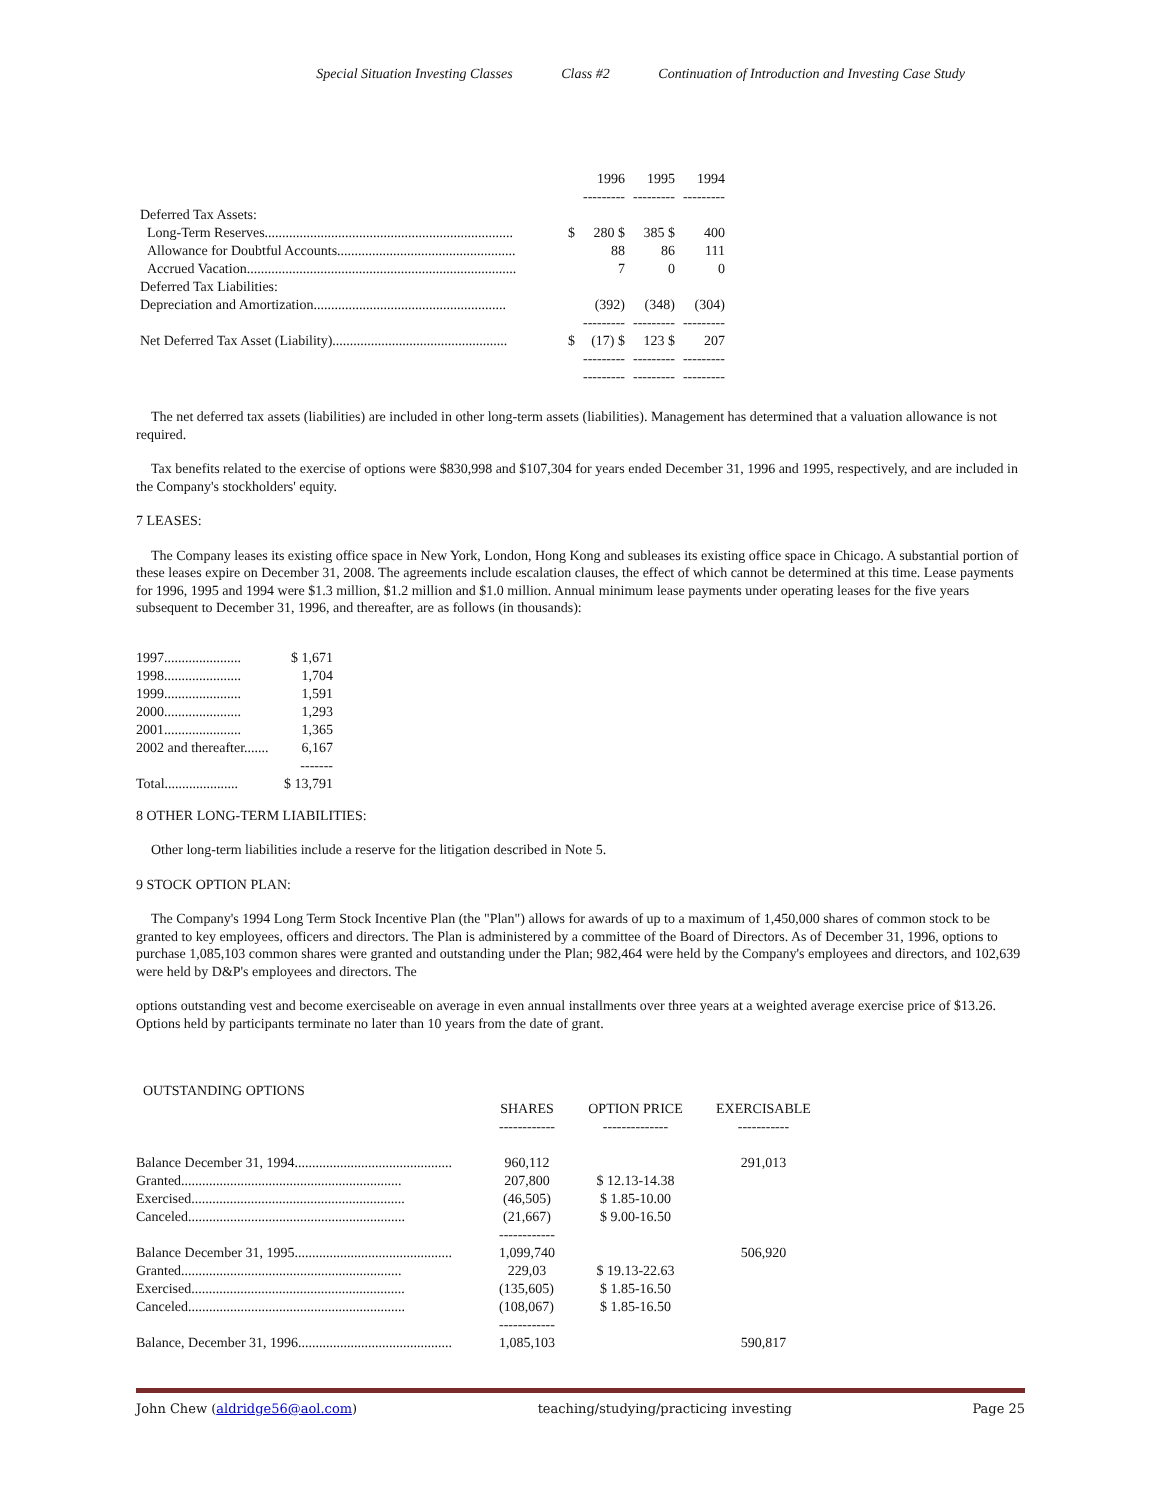Special Situation Investing Classes Class #2 Continuation of Introduction and Investing Case Study
| | | 1996 | 1995 | 1994 |
| | | --------- | --------- | --------- |
| Deferred Tax Assets: | | | | |
| Long-Term Reserves....................................................................... | $ | 280 $ | 385 $ | 400 |
| Allowance for Doubtful Accounts................................................... | | 88 | 86 | 111 |
| Accrued Vacation............................................................................. | | 7 | 0 | 0 |
| Deferred Tax Liabilities: | | | | |
| Depreciation and Amortization....................................................... | | (392) | (348) | (304) |
| | | --------- | --------- | --------- |
| Net Deferred Tax Asset (Liability).................................................. | $ | (17) $ | 123 $ | 207 |
| | | --------- | --------- | --------- |
| | | --------- | --------- | --------- |
The net deferred tax assets (liabilities) are included in other long-term assets (liabilities). Management has determined that a valuation allowance is not required.
Tax benefits related to the exercise of options were $830,998 and $107,304 for years ended December 31, 1996 and 1995, respectively, and are included in the Company's stockholders' equity.
7 LEASES:
The Company leases its existing office space in New York, London, Hong Kong and subleases its existing office space in Chicago. A substantial portion of these leases expire on December 31, 2008. The agreements include escalation clauses, the effect of which cannot be determined at this time. Lease payments for 1996, 1995 and 1994 were $1.3 million, $1.2 million and $1.0 million. Annual minimum lease payments under operating leases for the five years subsequent to December 31, 1996, and thereafter, are as follows (in thousands):
| 1997...................... | $ 1,671 |
| 1998...................... | 1,704 |
| 1999...................... | 1,591 |
| 2000...................... | 1,293 |
| 2001...................... | 1,365 |
| 2002 and thereafter....... | 6,167 |
| | ------- |
| Total..................... | $ 13,791 |
8 OTHER LONG-TERM LIABILITIES:
Other long-term liabilities include a reserve for the litigation described in Note 5.
9 STOCK OPTION PLAN:
The Company's 1994 Long Term Stock Incentive Plan (the "Plan") allows for awards of up to a maximum of 1,450,000 shares of common stock to be granted to key employees, officers and directors. The Plan is administered by a committee of the Board of Directors. As of December 31, 1996, options to purchase 1,085,103 common shares were granted and outstanding under the Plan; 982,464 were held by the Company's employees and directors, and 102,639 were held by D&P's employees and directors. The
options outstanding vest and become exerciseable on average in even annual installments over three years at a weighted average exercise price of $13.26. Options held by participants terminate no later than 10 years from the date of grant.
| OUTSTANDING OPTIONS | | | |
| | SHARES | OPTION PRICE | EXERCISABLE |
| | ------------ | -------------- | ----------- |
| Balance December 31, 1994............................................. | 960,112 | | 291,013 |
| Granted............................................................... | 207,800 | $ 12.13-14.38 | |
| Exercised............................................................. | (46,505) | $ 1.85-10.00 | |
| Canceled.............................................................. | (21,667) | $ 9.00-16.50 | |
| | ------------ | | |
| Balance December 31, 1995............................................. | 1,099,740 | | 506,920 |
| Granted............................................................... | 229,03 | $ 19.13-22.63 | |
| Exercised............................................................. | (135,605) | $ 1.85-16.50 | |
| Canceled.............................................................. | (108,067) | $ 1.85-16.50 | |
| | ------------ | | |
| Balance, December 31, 1996............................................ | 1,085,103 | | 590,817 |
John Chew (aldridge56@aol.com) teaching/studying/practicing investing Page 25